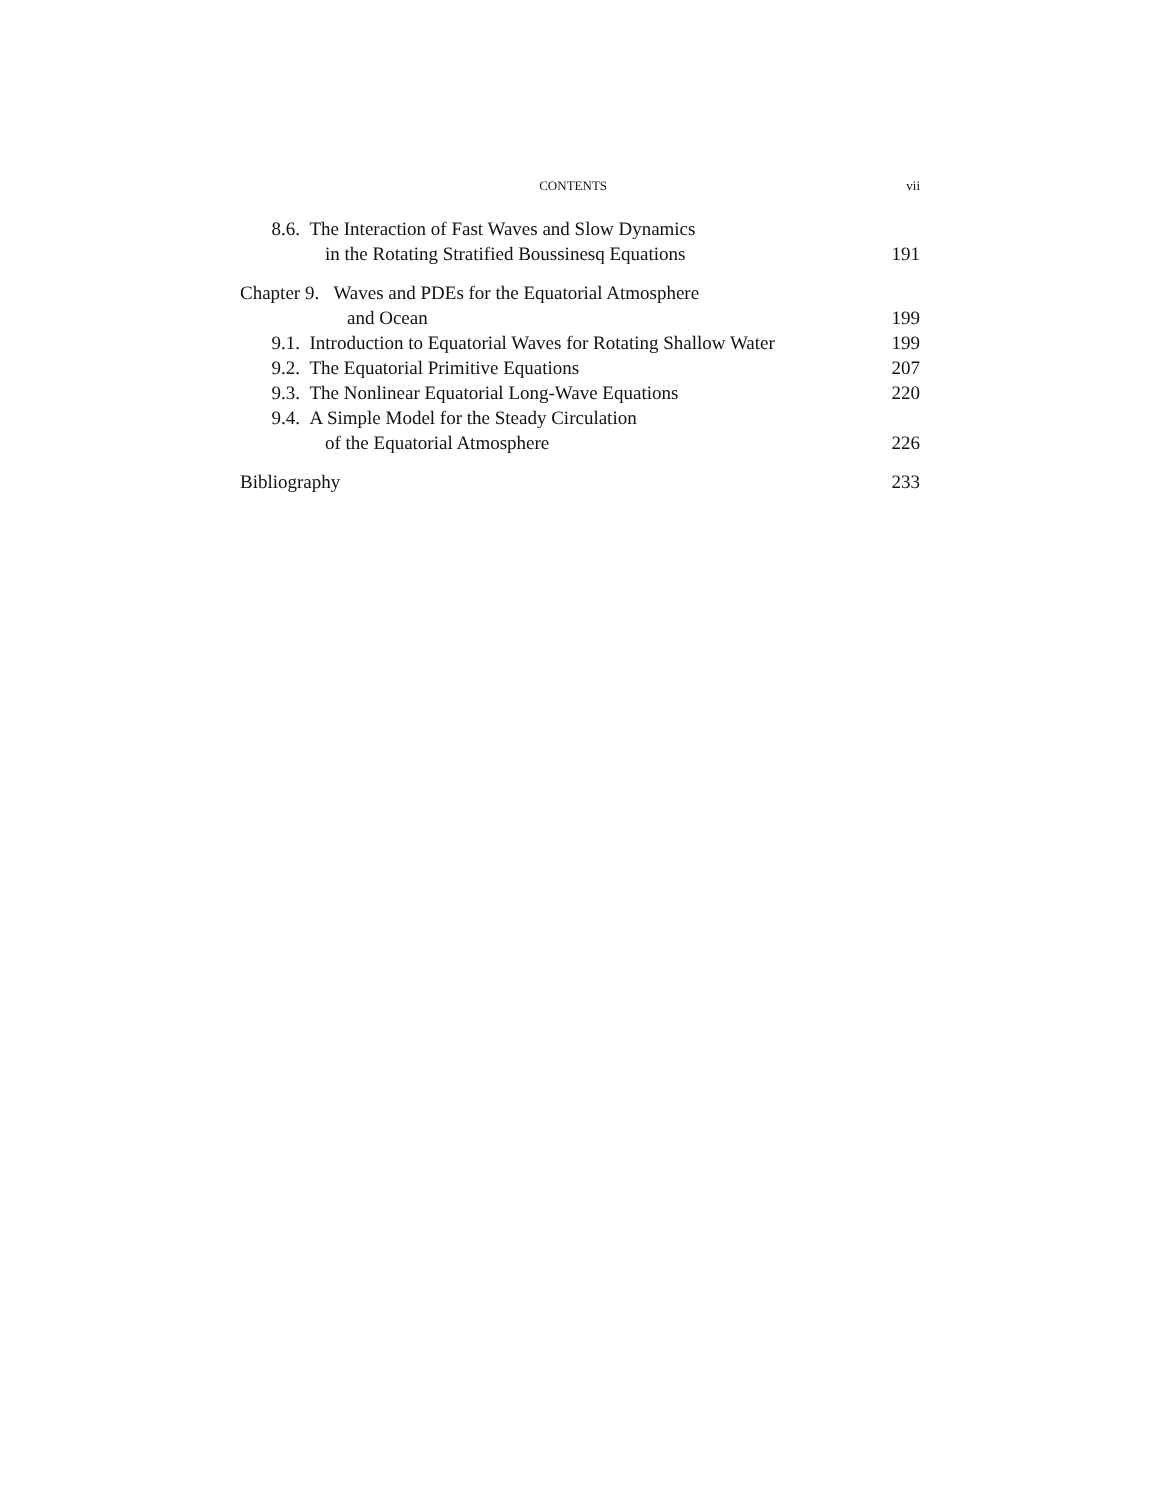CONTENTS vii
8.6. The Interaction of Fast Waves and Slow Dynamics
in the Rotating Stratified Boussinesq Equations
191
Chapter 9. Waves and PDEs for the Equatorial Atmosphere
and Ocean 199
9.1. Introduction to Equatorial Waves for Rotating Shallow Water
199
9.2. The Equatorial Primitive Equations
207
9.3. The Nonlinear Equatorial Long-Wave Equations
220
9.4. A Simple Model for the Steady Circulation
of the Equatorial Atmosphere 226
Bibliography 233